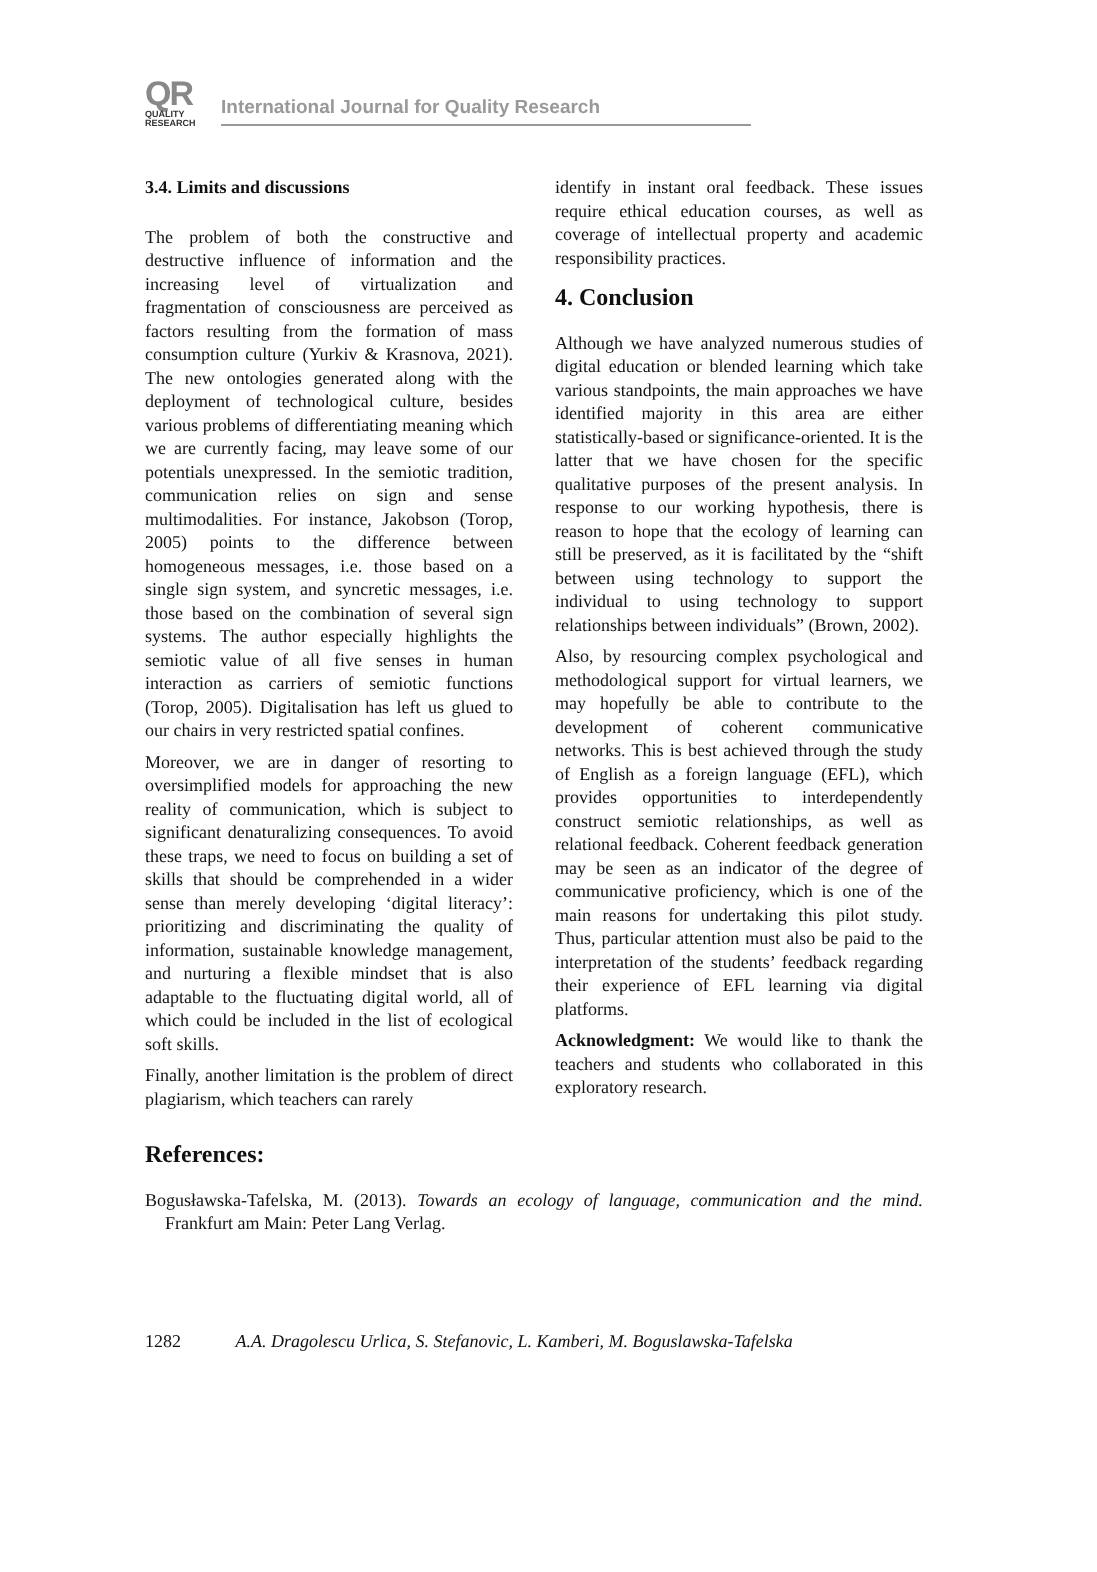QR
QUALITY
RESEARCH
International Journal for Quality Research
3.4. Limits and discussions
The problem of both the constructive and destructive influence of information and the increasing level of virtualization and fragmentation of consciousness are perceived as factors resulting from the formation of mass consumption culture (Yurkiv & Krasnova, 2021). The new ontologies generated along with the deployment of technological culture, besides various problems of differentiating meaning which we are currently facing, may leave some of our potentials unexpressed. In the semiotic tradition, communication relies on sign and sense multimodalities. For instance, Jakobson (Torop, 2005) points to the difference between homogeneous messages, i.e. those based on a single sign system, and syncretic messages, i.e. those based on the combination of several sign systems. The author especially highlights the semiotic value of all five senses in human interaction as carriers of semiotic functions (Torop, 2005). Digitalisation has left us glued to our chairs in very restricted spatial confines.
Moreover, we are in danger of resorting to oversimplified models for approaching the new reality of communication, which is subject to significant denaturalizing consequences. To avoid these traps, we need to focus on building a set of skills that should be comprehended in a wider sense than merely developing ‘digital literacy’: prioritizing and discriminating the quality of information, sustainable knowledge management, and nurturing a flexible mindset that is also adaptable to the fluctuating digital world, all of which could be included in the list of ecological soft skills.
Finally, another limitation is the problem of direct plagiarism, which teachers can rarely
identify in instant oral feedback. These issues require ethical education courses, as well as coverage of intellectual property and academic responsibility practices.
4. Conclusion
Although we have analyzed numerous studies of digital education or blended learning which take various standpoints, the main approaches we have identified majority in this area are either statistically-based or significance-oriented. It is the latter that we have chosen for the specific qualitative purposes of the present analysis. In response to our working hypothesis, there is reason to hope that the ecology of learning can still be preserved, as it is facilitated by the “shift between using technology to support the individual to using technology to support relationships between individuals” (Brown, 2002).
Also, by resourcing complex psychological and methodological support for virtual learners, we may hopefully be able to contribute to the development of coherent communicative networks. This is best achieved through the study of English as a foreign language (EFL), which provides opportunities to interdependently construct semiotic relationships, as well as relational feedback. Coherent feedback generation may be seen as an indicator of the degree of communicative proficiency, which is one of the main reasons for undertaking this pilot study. Thus, particular attention must also be paid to the interpretation of the students’ feedback regarding their experience of EFL learning via digital platforms.
Acknowledgment: We would like to thank the teachers and students who collaborated in this exploratory research.
References:
Bogusławska-Tafelska, M. (2013). Towards an ecology of language, communication and the mind. Frankfurt am Main: Peter Lang Verlag.
1282 A.A. Dragolescu Urlica, S. Stefanovic, L. Kamberi, M. Boguslawska-Tafelska